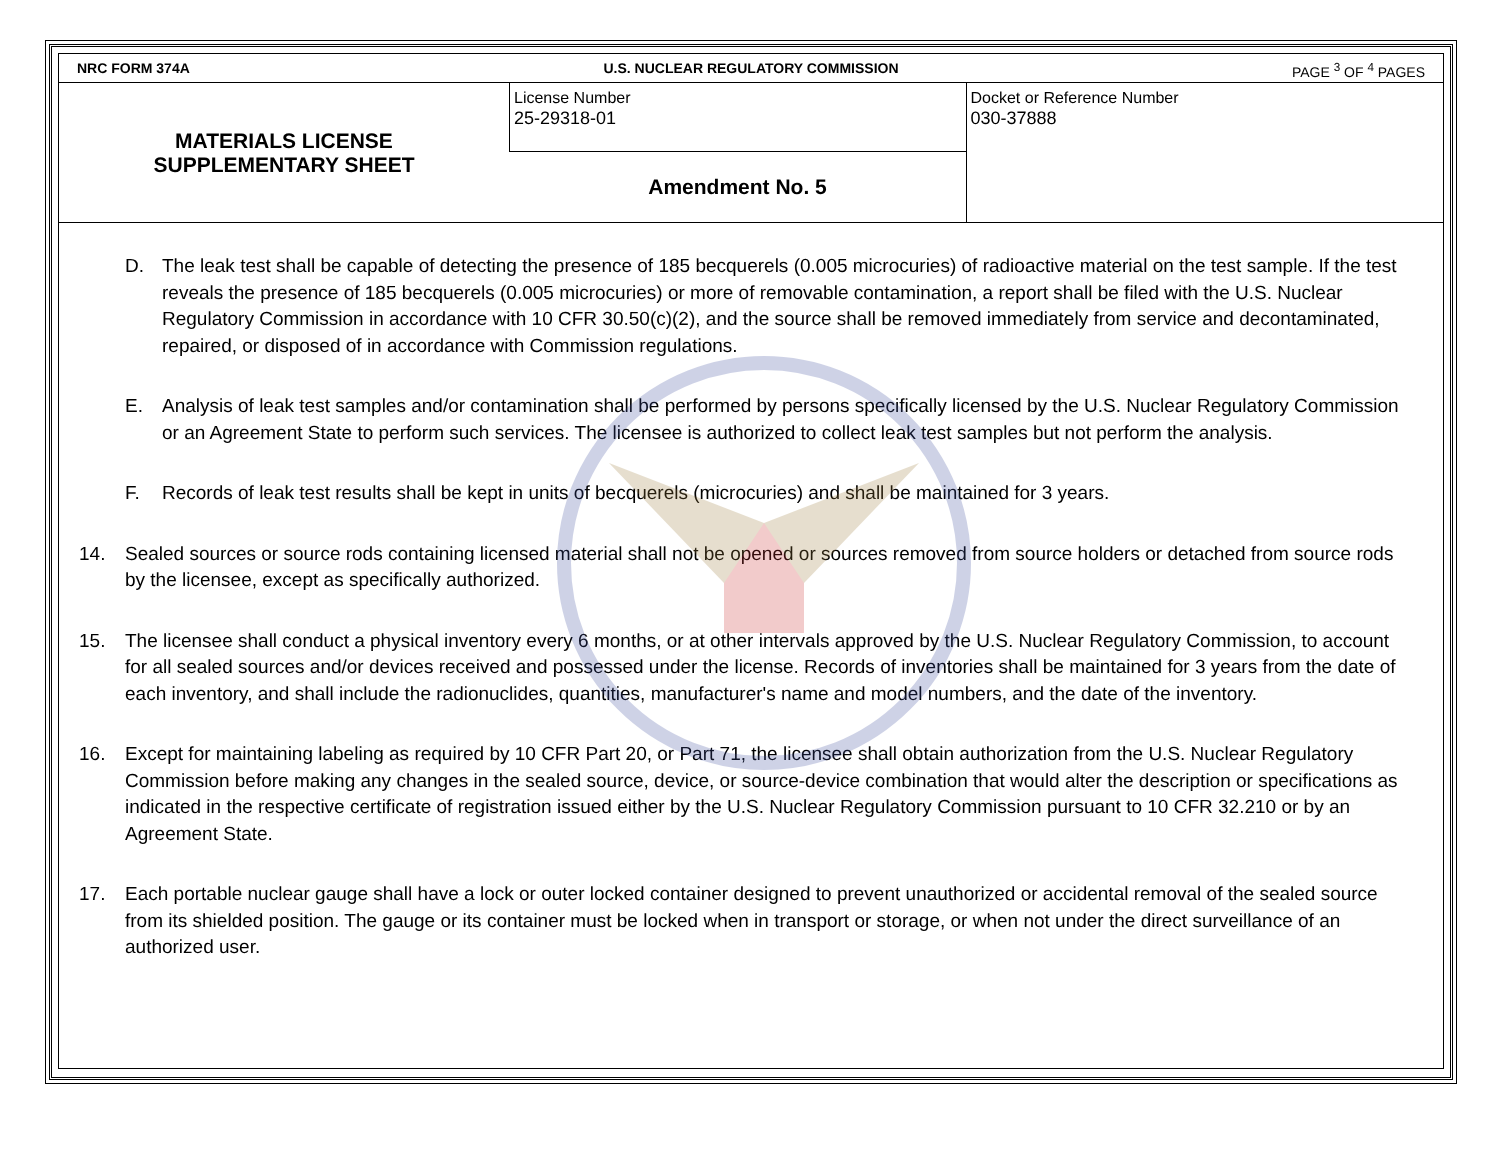NRC FORM 374A U.S. NUCLEAR REGULATORY COMMISSION
PAGE <sup>3</sup> OF <sup>4</sup> PAGES
| MATERIALS LICENSE SUPPLEMENTARY SHEET | License Number 25-29318-01 | Docket or Reference Number 030-37888 |
| | Amendment No. 5 | |
D. The leak test shall be capable of detecting the presence of 185 becquerels (0.005 microcuries) of radioactive material on the test sample. If the test reveals the presence of 185 becquerels (0.005 microcuries) or more of removable contamination, a report shall be filed with the U.S. Nuclear Regulatory Commission in accordance with 10 CFR 30.50(c)(2), and the source shall be removed immediately from service and decontaminated, repaired, or disposed of in accordance with Commission regulations.
E. Analysis of leak test samples and/or contamination shall be performed by persons specifically licensed by the U.S. Nuclear Regulatory Commission or an Agreement State to perform such services. The licensee is authorized to collect leak test samples but not perform the analysis.
F. Records of leak test results shall be kept in units of becquerels (microcuries) and shall be maintained for 3 years.
14. Sealed sources or source rods containing licensed material shall not be opened or sources removed from source holders or detached from source rods by the licensee, except as specifically authorized.
15. The licensee shall conduct a physical inventory every 6 months, or at other intervals approved by the U.S. Nuclear Regulatory Commission, to account for all sealed sources and/or devices received and possessed under the license. Records of inventories shall be maintained for 3 years from the date of each inventory, and shall include the radionuclides, quantities, manufacturer's name and model numbers, and the date of the inventory.
16. Except for maintaining labeling as required by 10 CFR Part 20, or Part 71, the licensee shall obtain authorization from the U.S. Nuclear Regulatory Commission before making any changes in the sealed source, device, or source-device combination that would alter the description or specifications as indicated in the respective certificate of registration issued either by the U.S. Nuclear Regulatory Commission pursuant to 10 CFR 32.210 or by an Agreement State.
17. Each portable nuclear gauge shall have a lock or outer locked container designed to prevent unauthorized or accidental removal of the sealed source from its shielded position. The gauge or its container must be locked when in transport or storage, or when not under the direct surveillance of an authorized user.